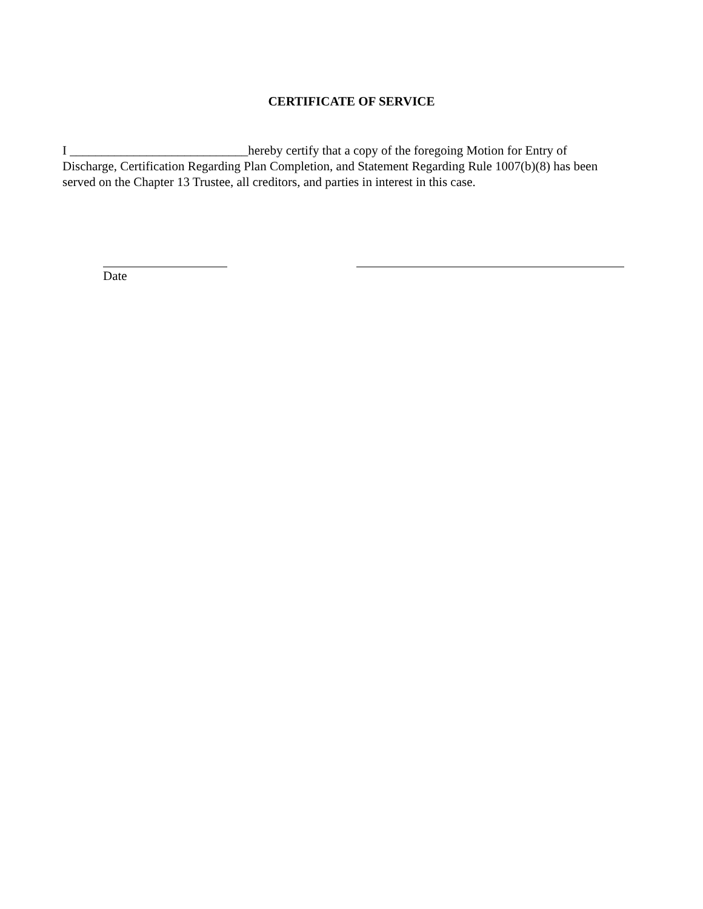CERTIFICATE OF SERVICE
I ____________________________hereby certify that a copy of the foregoing Motion for Entry of Discharge, Certification Regarding Plan Completion, and Statement Regarding Rule 1007(b)(8) has been served on the Chapter 13 Trustee, all creditors, and parties in interest in this case.
Date